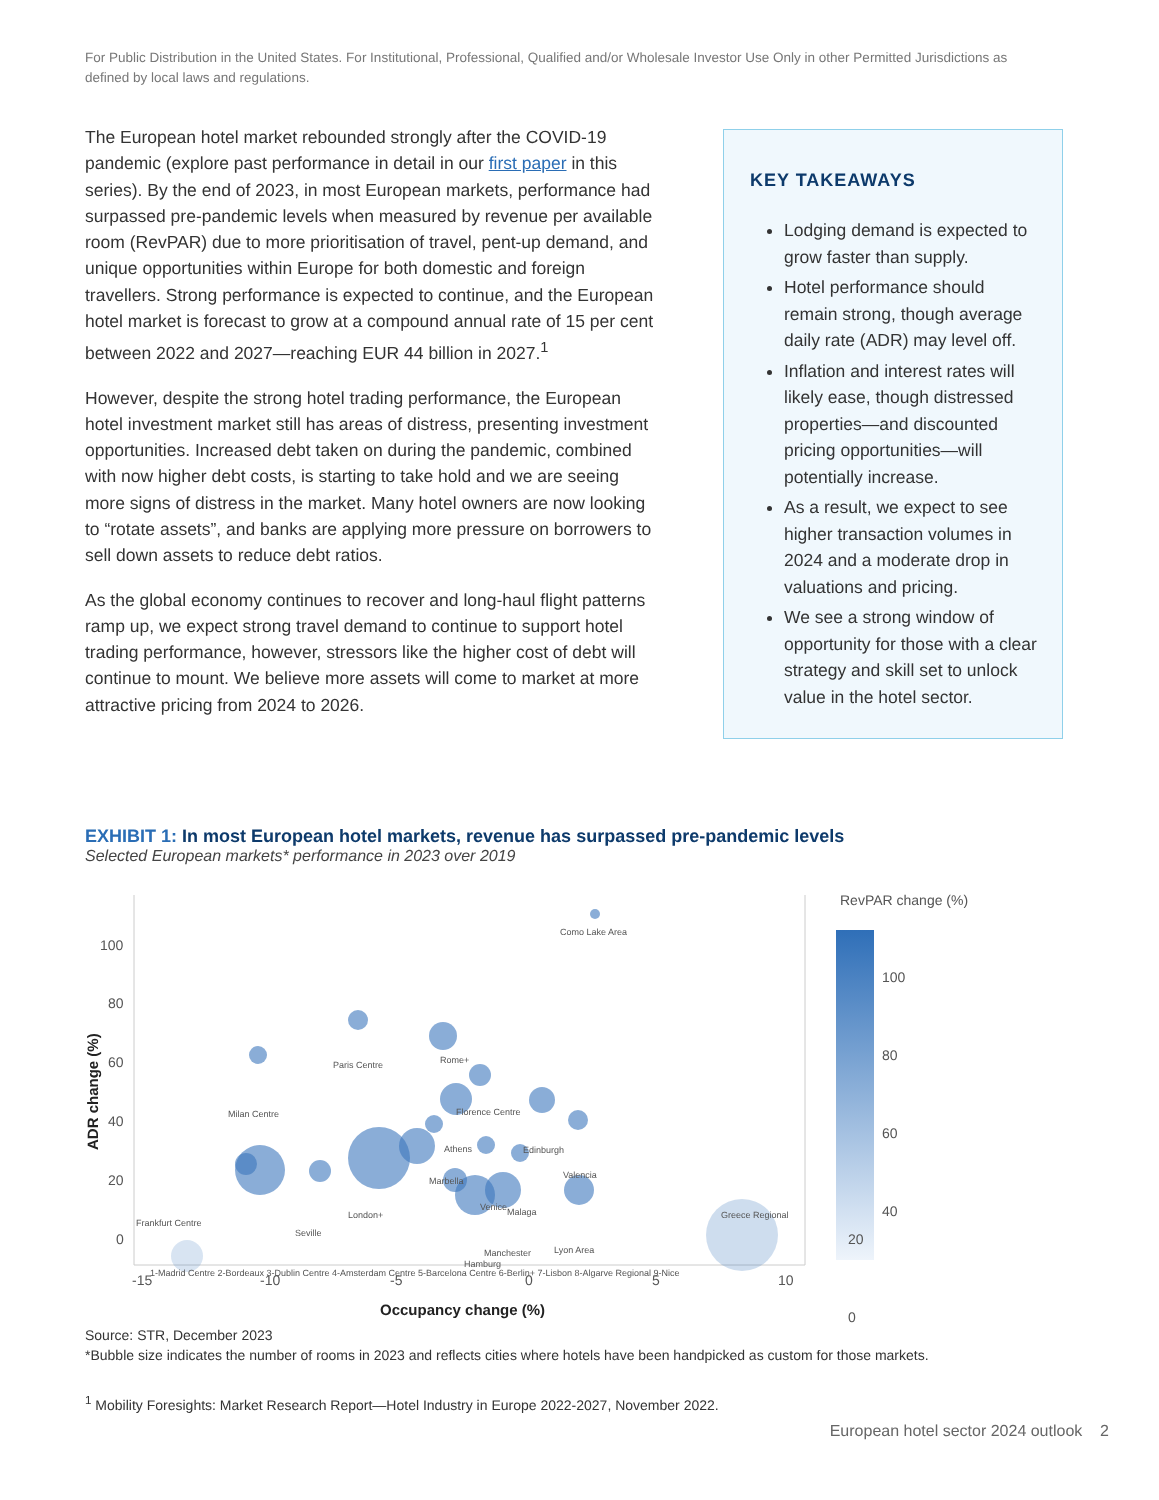For Public Distribution in the United States. For Institutional, Professional, Qualified and/or Wholesale Investor Use Only in other Permitted Jurisdictions as defined by local laws and regulations.
The European hotel market rebounded strongly after the COVID-19 pandemic (explore past performance in detail in our first paper in this series). By the end of 2023, in most European markets, performance had surpassed pre-pandemic levels when measured by revenue per available room (RevPAR) due to more prioritisation of travel, pent-up demand, and unique opportunities within Europe for both domestic and foreign travellers. Strong performance is expected to continue, and the European hotel market is forecast to grow at a compound annual rate of 15 per cent between 2022 and 2027—reaching EUR 44 billion in 2027.<sup>1</sup>
However, despite the strong hotel trading performance, the European hotel investment market still has areas of distress, presenting investment opportunities. Increased debt taken on during the pandemic, combined with now higher debt costs, is starting to take hold and we are seeing more signs of distress in the market. Many hotel owners are now looking to “rotate assets”, and banks are applying more pressure on borrowers to sell down assets to reduce debt ratios.
As the global economy continues to recover and long-haul flight patterns ramp up, we expect strong travel demand to continue to support hotel trading performance, however, stressors like the higher cost of debt will continue to mount. We believe more assets will come to market at more attractive pricing from 2024 to 2026.
KEY TAKEAWAYS
Lodging demand is expected to grow faster than supply.
Hotel performance should remain strong, though average daily rate (ADR) may level off.
Inflation and interest rates will likely ease, though distressed properties—and discounted pricing opportunities—will potentially increase.
As a result, we expect to see higher transaction volumes in 2024 and a moderate drop in valuations and pricing.
We see a strong window of opportunity for those with a clear strategy and skill set to unlock value in the hotel sector.
EXHIBIT 1: In most European hotel markets, revenue has surpassed pre-pandemic levels
Selected European markets* performance in 2023 over 2019
100
80
60
40
20
0
-15
-10
-5
0
5
10
Occupancy change (%)
ADR change (%)
Como Lake Area
Paris Centre
Rome+
Milan Centre
Florence Centre
Athens
Edinburgh
Valencia
Marbella
London+
Venice
Malaga
Seville
Manchester
Hamburg
Lyon Area
Greece Regional
Frankfurt Centre
1-Madrid Centre 2-Bordeaux 3-Dublin Centre 4-Amsterdam Centre 5-Barcelona Centre 6-Berlin+ 7-Lisbon 8-Algarve Regional 9-Nice
RevPAR change (%)
100
80
60
40
20
0
Source: STR, December 2023
*Bubble size indicates the number of rooms in 2023 and reflects cities where hotels have been handpicked as custom for those markets.
<sup>1</sup> Mobility Foresights: Market Research Report—Hotel Industry in Europe 2022-2027, November 2022.
European hotel sector 2024 outlook 2